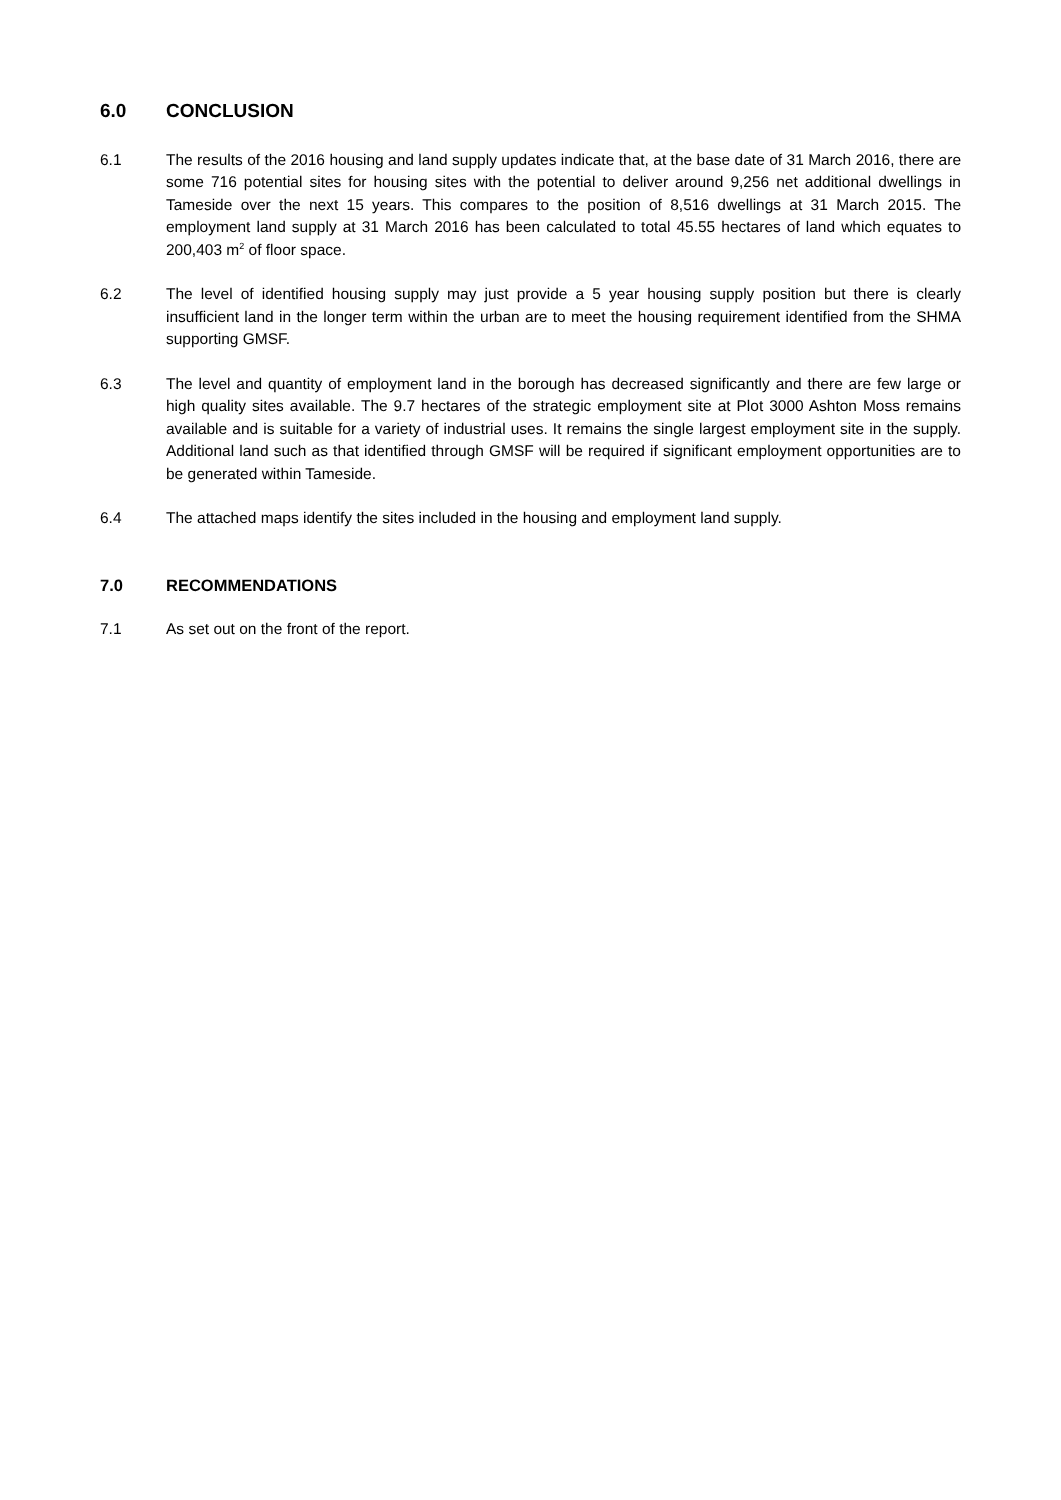6.0 CONCLUSION
6.1 The results of the 2016 housing and land supply updates indicate that, at the base date of 31 March 2016, there are some 716 potential sites for housing sites with the potential to deliver around 9,256 net additional dwellings in Tameside over the next 15 years. This compares to the position of 8,516 dwellings at 31 March 2015. The employment land supply at 31 March 2016 has been calculated to total 45.55 hectares of land which equates to 200,403 m<sup>2</sup> of floor space.
6.2 The level of identified housing supply may just provide a 5 year housing supply position but there is clearly insufficient land in the longer term within the urban are to meet the housing requirement identified from the SHMA supporting GMSF.
6.3 The level and quantity of employment land in the borough has decreased significantly and there are few large or high quality sites available. The 9.7 hectares of the strategic employment site at Plot 3000 Ashton Moss remains available and is suitable for a variety of industrial uses. It remains the single largest employment site in the supply. Additional land such as that identified through GMSF will be required if significant employment opportunities are to be generated within Tameside.
6.4 The attached maps identify the sites included in the housing and employment land supply.
7.0 RECOMMENDATIONS
7.1 As set out on the front of the report.